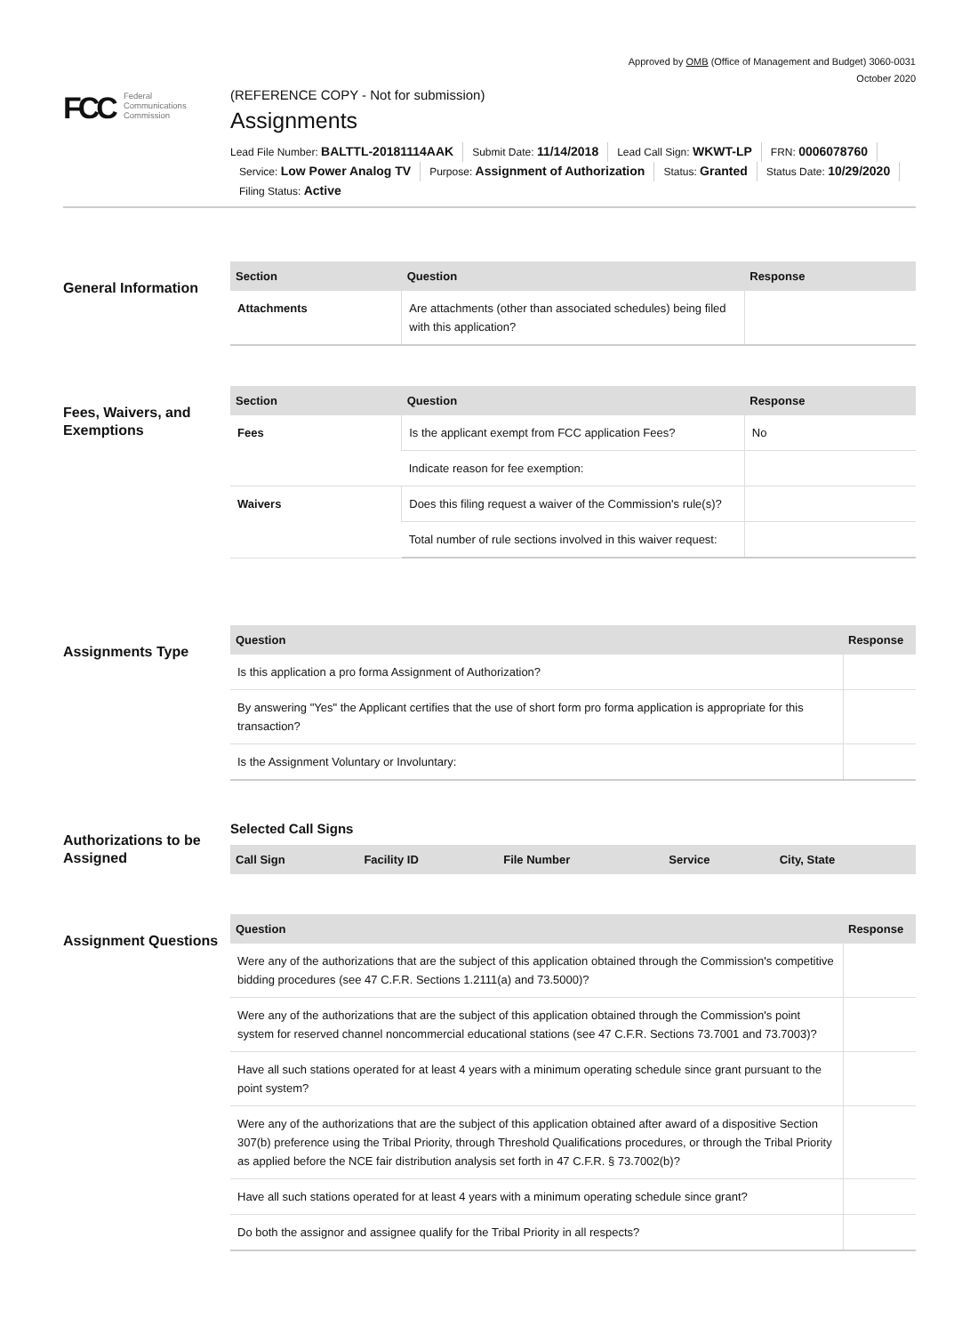Approved by OMB (Office of Management and Budget) 3060-0031
October 2020
FCC Federal
Communications
Commission
(REFERENCE COPY - Not for submission)
Assignments
Lead File Number: BALTTL-20181114AAK Submit Date: 11/14/2018 Lead Call Sign: WKWT-LP FRN: 0006078760
Service: Low Power Analog TV Purpose: Assignment of Authorization Status: Granted Status Date: 10/29/2020
Filing Status: Active
General Information
| Section | Question | Response |
| --- | --- | --- |
| Attachments | Are attachments (other than associated schedules) being filed with this application? | |
Fees, Waivers, and Exemptions
| Section | Question | Response |
| --- | --- | --- |
| Fees | Is the applicant exempt from FCC application Fees? | No |
| | Indicate reason for fee exemption: | |
| Waivers | Does this filing request a waiver of the Commission's rule(s)? | |
| | Total number of rule sections involved in this waiver request: | |
Assignments Type
| Question | Response |
| --- | --- |
| Is this application a pro forma Assignment of Authorization? | |
| By answering "Yes" the Applicant certifies that the use of short form pro forma application is appropriate for this transaction? | |
| Is the Assignment Voluntary or Involuntary: | |
Authorizations to be Assigned
Selected Call Signs
| Call Sign | Facility ID | File Number | Service | City, State |
| --- | --- | --- | --- | --- |
Assignment Questions
| Question | Response |
| --- | --- |
| Were any of the authorizations that are the subject of this application obtained through the Commission's competitive bidding procedures (see 47 C.F.R. Sections 1.2111(a) and 73.5000)? | |
| Were any of the authorizations that are the subject of this application obtained through the Commission's point system for reserved channel noncommercial educational stations (see 47 C.F.R. Sections 73.7001 and 73.7003)? | |
| Have all such stations operated for at least 4 years with a minimum operating schedule since grant pursuant to the point system? | |
| Were any of the authorizations that are the subject of this application obtained after award of a dispositive Section 307(b) preference using the Tribal Priority, through Threshold Qualifications procedures, or through the Tribal Priority as applied before the NCE fair distribution analysis set forth in 47 C.F.R. § 73.7002(b)? | |
| Have all such stations operated for at least 4 years with a minimum operating schedule since grant? | |
| Do both the assignor and assignee qualify for the Tribal Priority in all respects? | |